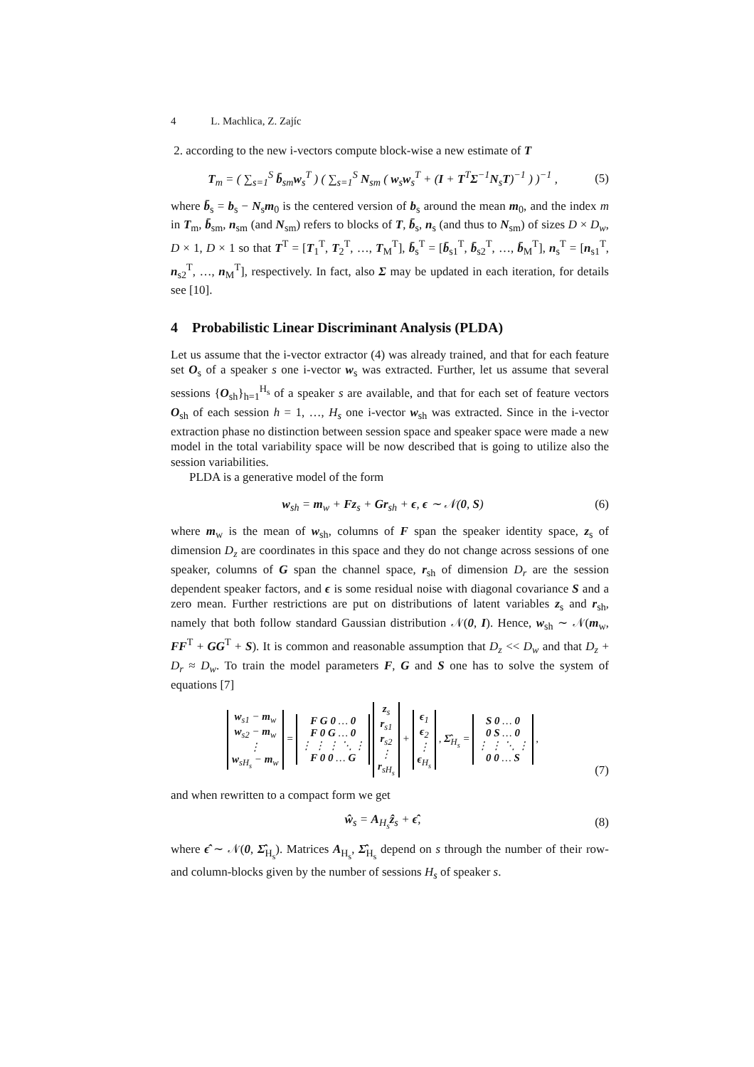4 L. Machlica, Z. Zajíc
2. according to the new i-vectors compute block-wise a new estimate of T
T<sub>m</sub> = ( ∑<sub>s=1</sub><sup>S</sup> b̄<sub>sm</sub>w<sub>s</sub><sup>T</sup> ) ( ∑<sub>s=1</sub><sup>S</sup> N<sub>sm</sub> ( w<sub>s</sub>w<sub>s</sub><sup>T</sup> + (I + T<sup>T</sup>Σ<sup>−1</sup>N<sub>s</sub>T)<sup>−1</sup> ) )<sup>−1</sup> ,
(5)
where b̄<sub>s</sub> = b<sub>s</sub> − N<sub>s</sub>m<sub>0</sub> is the centered version of b<sub>s</sub> around the mean m<sub>0</sub>, and the index m in T<sub>m</sub>, b̄<sub>sm</sub>, n<sub>sm</sub> (and N<sub>sm</sub>) refers to blocks of T, b̄<sub>s</sub>, n<sub>s</sub> (and thus to N<sub>sm</sub>) of sizes D × D<sub>w</sub>, D × 1, D × 1 so that T<sup>T</sup> = [T<sub>1</sub><sup>T</sup>, T<sub>2</sub><sup>T</sup>, …, T<sub>M</sub><sup>T</sup>], b̄<sub>s</sub><sup>T</sup> = [b̄<sub>s1</sub><sup>T</sup>, b̄<sub>s2</sub><sup>T</sup>, …, b̄<sub>M</sub><sup>T</sup>], n<sub>s</sub><sup>T</sup> = [n<sub>s1</sub><sup>T</sup>, n<sub>s2</sub><sup>T</sup>, …, n<sub>M</sub><sup>T</sup>], respectively. In fact, also Σ may be updated in each iteration, for details see [10].
4 Probabilistic Linear Discriminant Analysis (PLDA)
Let us assume that the i-vector extractor (4) was already trained, and that for each feature set O<sub>s</sub> of a speaker s one i-vector w<sub>s</sub> was extracted. Further, let us assume that several sessions {O<sub>sh</sub>}<sub>h=1</sub><sup>H<sub>s</sub></sup> of a speaker s are available, and that for each set of feature vectors O<sub>sh</sub> of each session h = 1, …, H<sub>s</sub> one i-vector w<sub>sh</sub> was extracted. Since in the i-vector extraction phase no distinction between session space and speaker space were made a new model in the total variability space will be now described that is going to utilize also the session variabilities.
PLDA is a generative model of the form
w<sub>sh</sub> = m<sub>w</sub> + Fz<sub>s</sub> + Gr<sub>sh</sub> + ϵ, ϵ ∼ 𝒩(0, S)
(6)
where m<sub>w</sub> is the mean of w<sub>sh</sub>, columns of F span the speaker identity space, z<sub>s</sub> of dimension D<sub>z</sub> are coordinates in this space and they do not change across sessions of one speaker, columns of G span the channel space, r<sub>sh</sub> of dimension D<sub>r</sub> are the session dependent speaker factors, and ϵ is some residual noise with diagonal covariance S and a zero mean. Further restrictions are put on distributions of latent variables z<sub>s</sub> and r<sub>sh</sub>, namely that both follow standard Gaussian distribution 𝒩(0, I). Hence, w<sub>sh</sub> ∼ 𝒩(m<sub>w</sub>, FF<sup>T</sup> + GG<sup>T</sup> + S). It is common and reasonable assumption that D<sub>z</sub> << D<sub>w</sub> and that D<sub>z</sub> + D<sub>r</sub> ≈ D<sub>w</sub>. To train the model parameters F, G and S one has to solve the system of equations [7]
| w<sub>s1</sub> − m<sub>w</sub> w<sub>s2</sub> − m<sub>w</sub> ⋮ w<sub>sH<sub>s</sub></sub> − m<sub>w</sub> |
=
| F G 0 … 0 F 0 G … 0 ⋮ ⋮ ⋮ ⋱ ⋮ F 0 0 … G |
| z<sub>s</sub> r<sub>s1</sub> r<sub>s2</sub> ⋮ r<sub>sH<sub>s</sub></sub> |
+
| ϵ<sub>1</sub> ϵ<sub>2</sub> ⋮ ϵ<sub>H<sub>s</sub></sub> |
, Σ̂<sub>H<sub>s</sub></sub> =
| S 0 … 0 0 S … 0 ⋮ ⋮ ⋱ ⋮ 0 0 … S |
,
(7)
and when rewritten to a compact form we get
ŵ<sub>s</sub> = A<sub>H<sub>s</sub></sub>ẑ<sub>s</sub> + ϵ̂, (8)
where ϵ̂ ∼ 𝒩(0, Σ̂<sub>H<sub>s</sub></sub>). Matrices A<sub>H<sub>s</sub></sub>, Σ̂<sub>H<sub>s</sub></sub> depend on s through the number of their row- and column-blocks given by the number of sessions H<sub>s</sub> of speaker s.